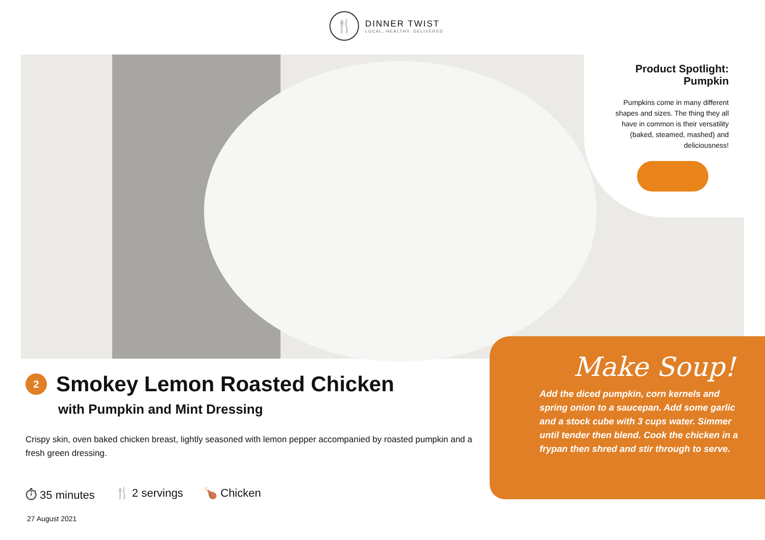🍴
DINNER TWIST
LOCAL, HEALTHY, DELIVERED
Product Spotlight:
Pumpkin
Pumpkins come in many different shapes and sizes. The thing they all have in common is their versatility (baked, steamed, mashed) and deliciousness!
2
Smokey Lemon Roasted Chicken
with Pumpkin and Mint Dressing
Crispy skin, oven baked chicken breast, lightly seasoned with lemon pepper accompanied by roasted pumpkin and a fresh green dressing.
⏱ 35 minutes 🍴 2 servings 🍗 Chicken
27 August 2021
Make Soup!
Add the diced pumpkin, corn kernels and spring onion to a saucepan. Add some garlic and a stock cube with 3 cups water. Simmer until tender then blend. Cook the chicken in a frypan then shred and stir through to serve.